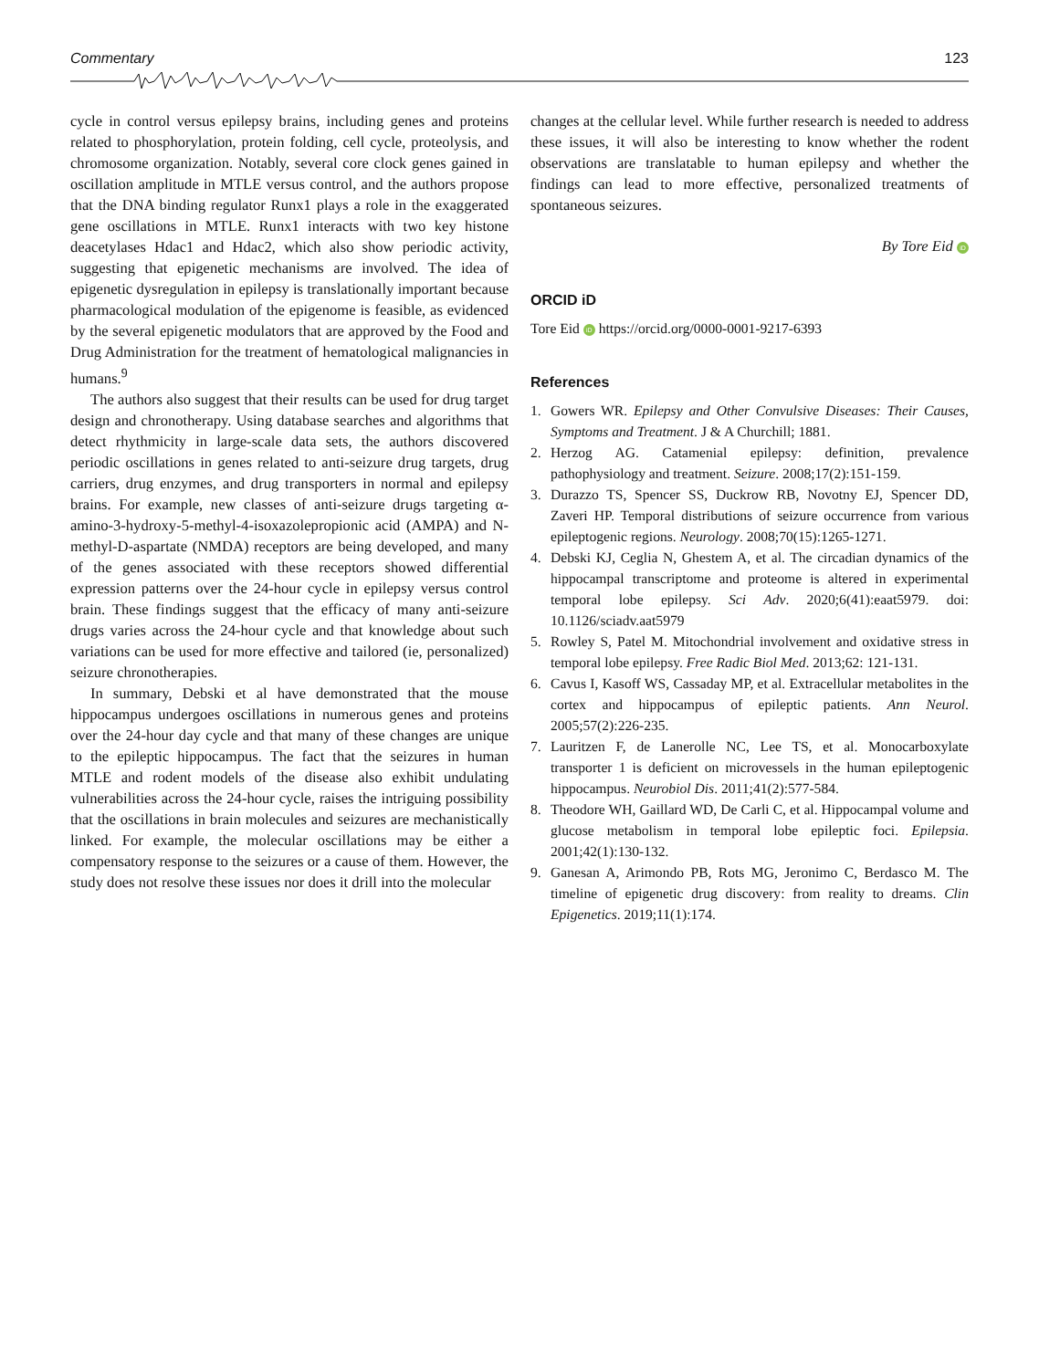Commentary 123
cycle in control versus epilepsy brains, including genes and proteins related to phosphorylation, protein folding, cell cycle, proteolysis, and chromosome organization. Notably, several core clock genes gained in oscillation amplitude in MTLE versus control, and the authors propose that the DNA binding regulator Runx1 plays a role in the exaggerated gene oscillations in MTLE. Runx1 interacts with two key histone deacetylases Hdac1 and Hdac2, which also show periodic activity, suggesting that epigenetic mechanisms are involved. The idea of epigenetic dysregulation in epilepsy is translationally important because pharmacological modulation of the epigenome is feasible, as evidenced by the several epigenetic modulators that are approved by the Food and Drug Administration for the treatment of hematological malignancies in humans.<sup>9</sup>
The authors also suggest that their results can be used for drug target design and chronotherapy. Using database searches and algorithms that detect rhythmicity in large-scale data sets, the authors discovered periodic oscillations in genes related to anti-seizure drug targets, drug carriers, drug enzymes, and drug transporters in normal and epilepsy brains. For example, new classes of anti-seizure drugs targeting α-amino-3-hydroxy-5-methyl-4-isoxazolepropionic acid (AMPA) and N-methyl-D-aspartate (NMDA) receptors are being developed, and many of the genes associated with these receptors showed differential expression patterns over the 24-hour cycle in epilepsy versus control brain. These findings suggest that the efficacy of many anti-seizure drugs varies across the 24-hour cycle and that knowledge about such variations can be used for more effective and tailored (ie, personalized) seizure chronotherapies.
In summary, Debski et al have demonstrated that the mouse hippocampus undergoes oscillations in numerous genes and proteins over the 24-hour day cycle and that many of these changes are unique to the epileptic hippocampus. The fact that the seizures in human MTLE and rodent models of the disease also exhibit undulating vulnerabilities across the 24-hour cycle, raises the intriguing possibility that the oscillations in brain molecules and seizures are mechanistically linked. For example, the molecular oscillations may be either a compensatory response to the seizures or a cause of them. However, the study does not resolve these issues nor does it drill into the molecular
changes at the cellular level. While further research is needed to address these issues, it will also be interesting to know whether the rodent observations are translatable to human epilepsy and whether the findings can lead to more effective, personalized treatments of spontaneous seizures.
By Tore Eid iD
ORCID iD
Tore Eid iD https://orcid.org/0000-0001-9217-6393
References
1. Gowers WR. Epilepsy and Other Convulsive Diseases: Their Causes, Symptoms and Treatment. J & A Churchill; 1881.
2. Herzog AG. Catamenial epilepsy: definition, prevalence pathophysiology and treatment. Seizure. 2008;17(2):151-159.
3. Durazzo TS, Spencer SS, Duckrow RB, Novotny EJ, Spencer DD, Zaveri HP. Temporal distributions of seizure occurrence from various epileptogenic regions. Neurology. 2008;70(15):1265-1271.
4. Debski KJ, Ceglia N, Ghestem A, et al. The circadian dynamics of the hippocampal transcriptome and proteome is altered in experimental temporal lobe epilepsy. Sci Adv. 2020;6(41):eaat5979. doi: 10.1126/sciadv.aat5979
5. Rowley S, Patel M. Mitochondrial involvement and oxidative stress in temporal lobe epilepsy. Free Radic Biol Med. 2013;62: 121-131.
6. Cavus I, Kasoff WS, Cassaday MP, et al. Extracellular metabolites in the cortex and hippocampus of epileptic patients. Ann Neurol. 2005;57(2):226-235.
7. Lauritzen F, de Lanerolle NC, Lee TS, et al. Monocarboxylate transporter 1 is deficient on microvessels in the human epileptogenic hippocampus. Neurobiol Dis. 2011;41(2):577-584.
8. Theodore WH, Gaillard WD, De Carli C, et al. Hippocampal volume and glucose metabolism in temporal lobe epileptic foci. Epilepsia. 2001;42(1):130-132.
9. Ganesan A, Arimondo PB, Rots MG, Jeronimo C, Berdasco M. The timeline of epigenetic drug discovery: from reality to dreams. Clin Epigenetics. 2019;11(1):174.